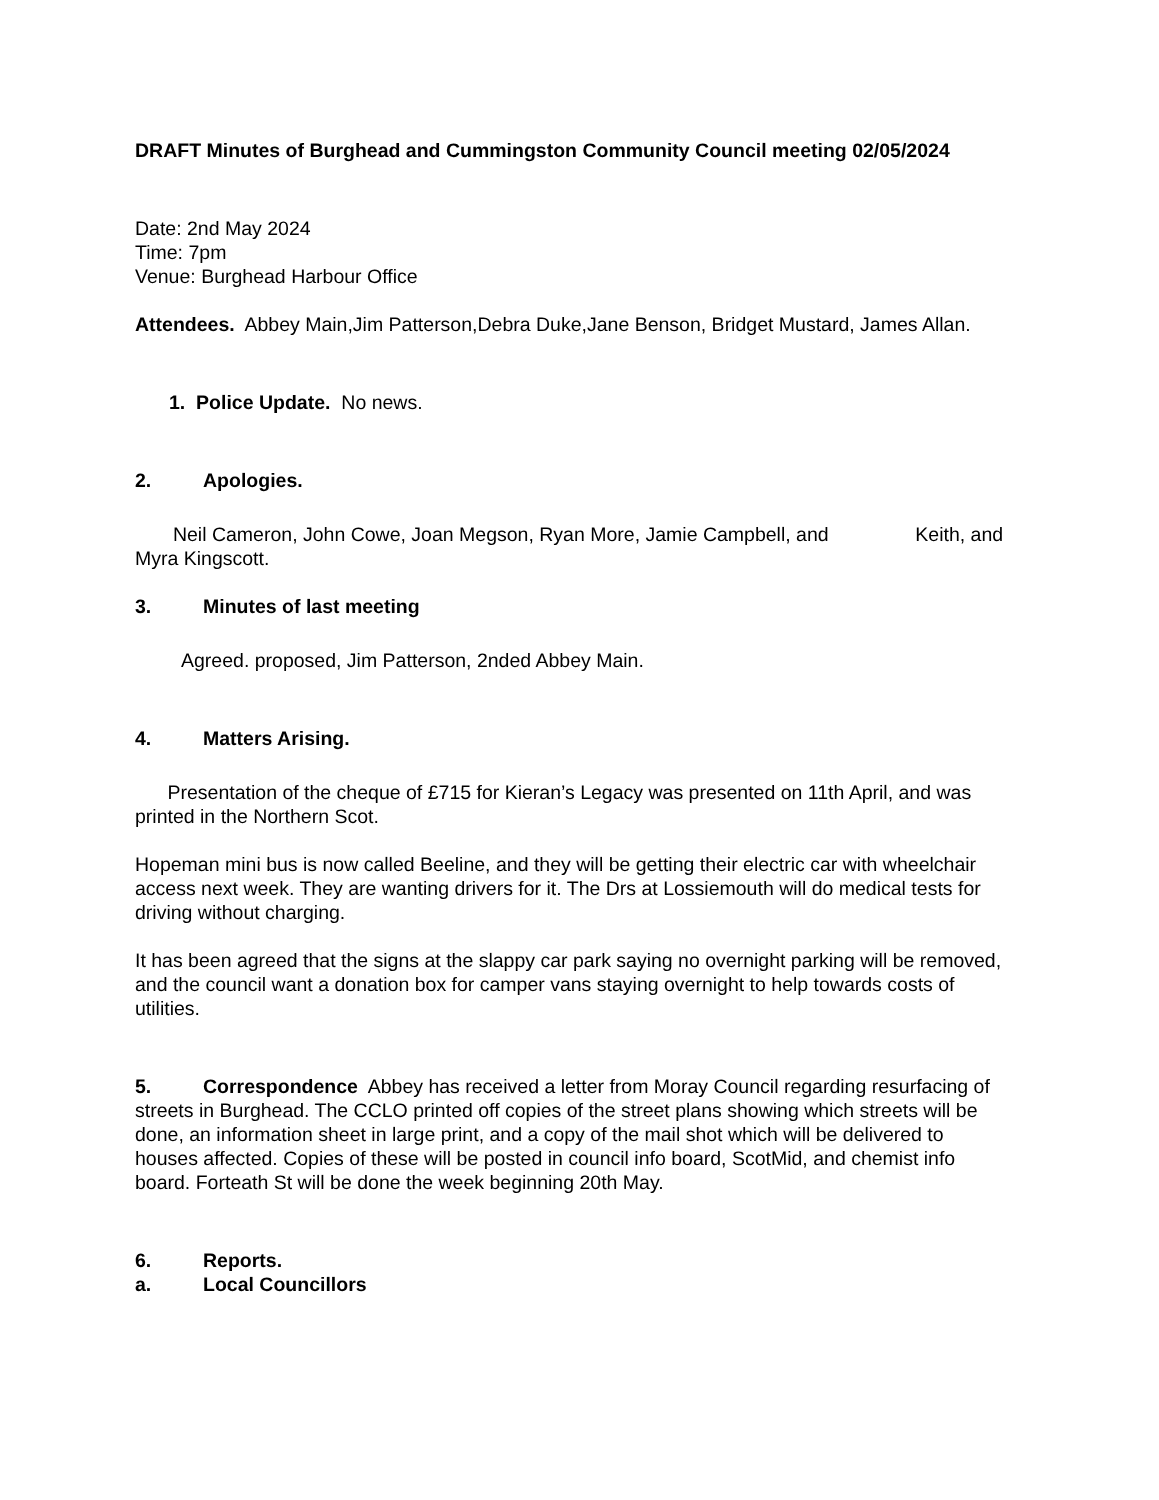DRAFT Minutes of Burghead and Cummingston Community Council meeting 02/05/2024
Date: 2nd May 2024
Time: 7pm
Venue: Burghead Harbour Office
Attendees. Abbey Main,Jim Patterson,Debra Duke,Jane Benson, Bridget Mustard, James Allan.
1. Police Update. No news.
2. Apologies.
Neil Cameron, John Cowe, Joan Megson, Ryan More, Jamie Campbell, and Keith, and Myra Kingscott.
3. Minutes of last meeting
Agreed. proposed, Jim Patterson, 2nded Abbey Main.
4. Matters Arising.
Presentation of the cheque of £715 for Kieran’s Legacy was presented on 11th April, and was printed in the Northern Scot.
Hopeman mini bus is now called Beeline, and they will be getting their electric car with wheelchair access next week. They are wanting drivers for it. The Drs at Lossiemouth will do medical tests for driving without charging.
It has been agreed that the signs at the slappy car park saying no overnight parking will be removed, and the council want a donation box for camper vans staying overnight to help towards costs of utilities.
5. Correspondence Abbey has received a letter from Moray Council regarding resurfacing of streets in Burghead. The CCLO printed off copies of the street plans showing which streets will be done, an information sheet in large print, and a copy of the mail shot which will be delivered to houses affected. Copies of these will be posted in council info board, ScotMid, and chemist info board. Forteath St will be done the week beginning 20th May.
6. Reports.
a. Local Councillors